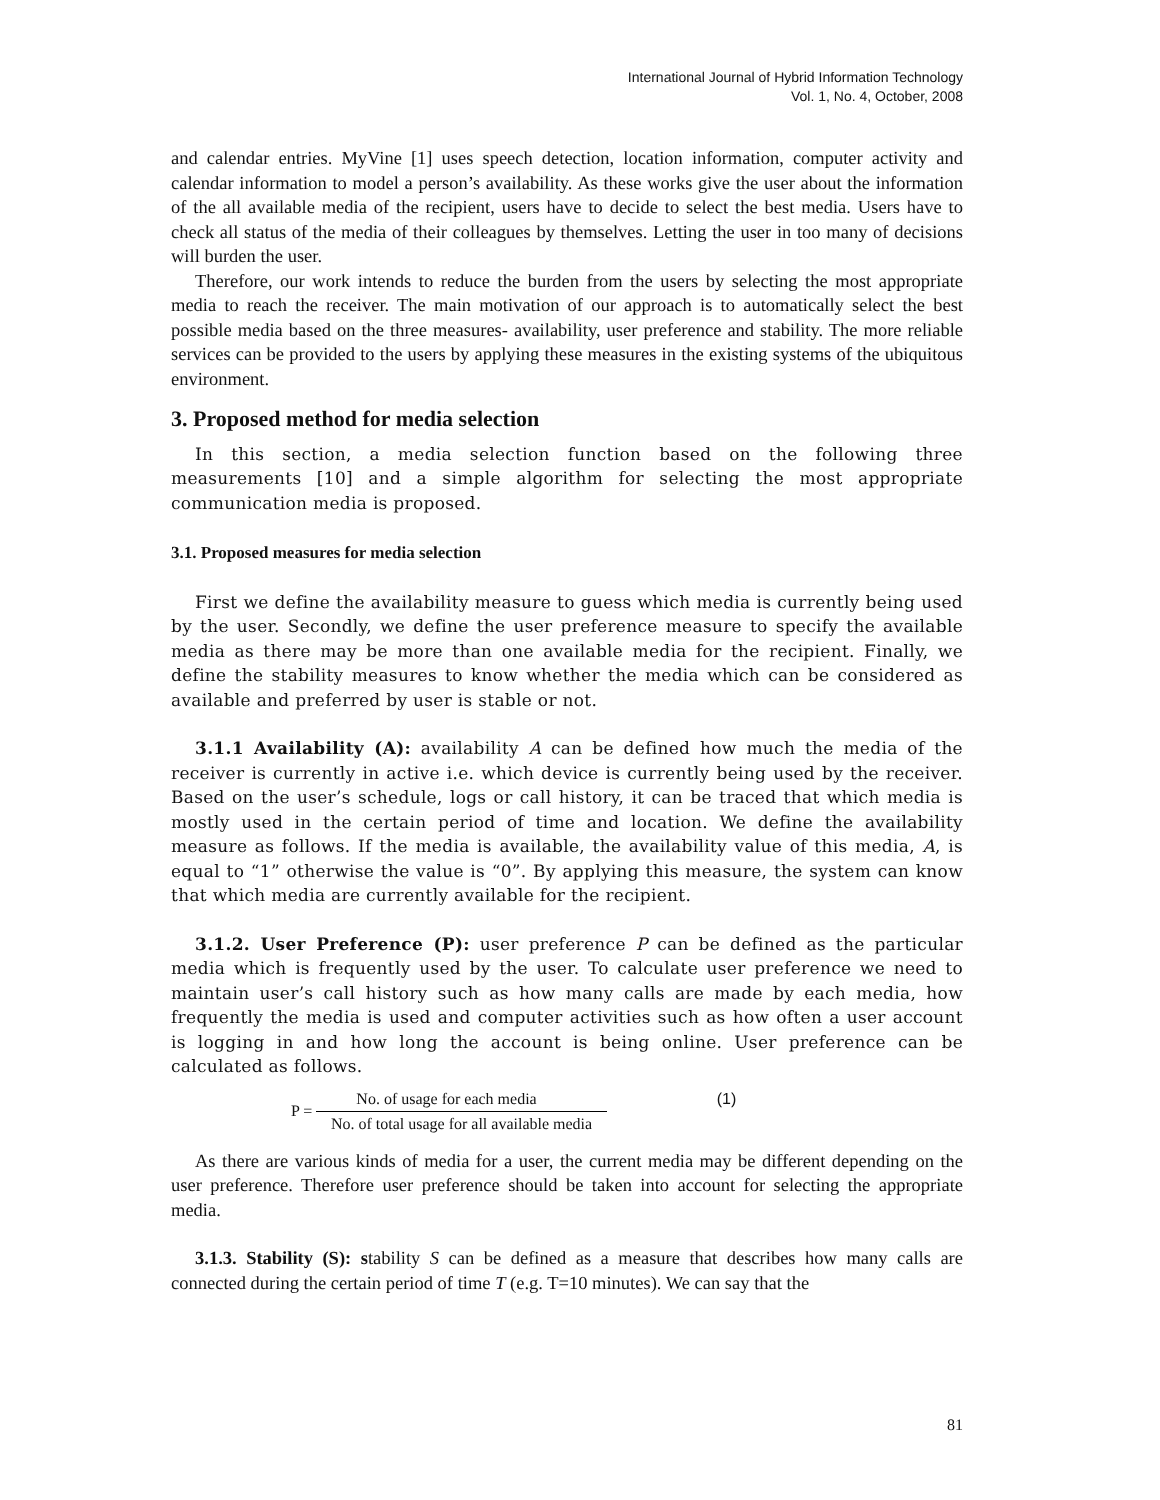International Journal of Hybrid Information Technology
Vol. 1, No. 4, October, 2008
and calendar entries. MyVine [1] uses speech detection, location information, computer activity and calendar information to model a person’s availability. As these works give the user about the information of the all available media of the recipient, users have to decide to select the best media. Users have to check all status of the media of their colleagues by themselves. Letting the user in too many of decisions will burden the user.
Therefore, our work intends to reduce the burden from the users by selecting the most appropriate media to reach the receiver. The main motivation of our approach is to automatically select the best possible media based on the three measures- availability, user preference and stability. The more reliable services can be provided to the users by applying these measures in the existing systems of the ubiquitous environment.
3. Proposed method for media selection
In this section, a media selection function based on the following three measurements [10] and a simple algorithm for selecting the most appropriate communication media is proposed.
3.1. Proposed measures for media selection
First we define the availability measure to guess which media is currently being used by the user. Secondly, we define the user preference measure to specify the available media as there may be more than one available media for the recipient. Finally, we define the stability measures to know whether the media which can be considered as available and preferred by user is stable or not.
3.1.1 Availability (A): availability A can be defined how much the media of the receiver is currently in active i.e. which device is currently being used by the receiver. Based on the user’s schedule, logs or call history, it can be traced that which media is mostly used in the certain period of time and location. We define the availability measure as follows. If the media is available, the availability value of this media, A, is equal to “1” otherwise the value is “0”. By applying this measure, the system can know that which media are currently available for the recipient.
3.1.2. User Preference (P): user preference P can be defined as the particular media which is frequently used by the user. To calculate user preference we need to maintain user’s call history such as how many calls are made by each media, how frequently the media is used and computer activities such as how often a user account is logging in and how long the account is being online. User preference can be calculated as follows.
P =
No. of usage for each media
No. of total usage for all available media
(1)
As there are various kinds of media for a user, the current media may be different depending on the user preference. Therefore user preference should be taken into account for selecting the appropriate media.
3.1.3. Stability (S): stability S can be defined as a measure that describes how many calls are connected during the certain period of time T (e.g. T=10 minutes). We can say that the
81